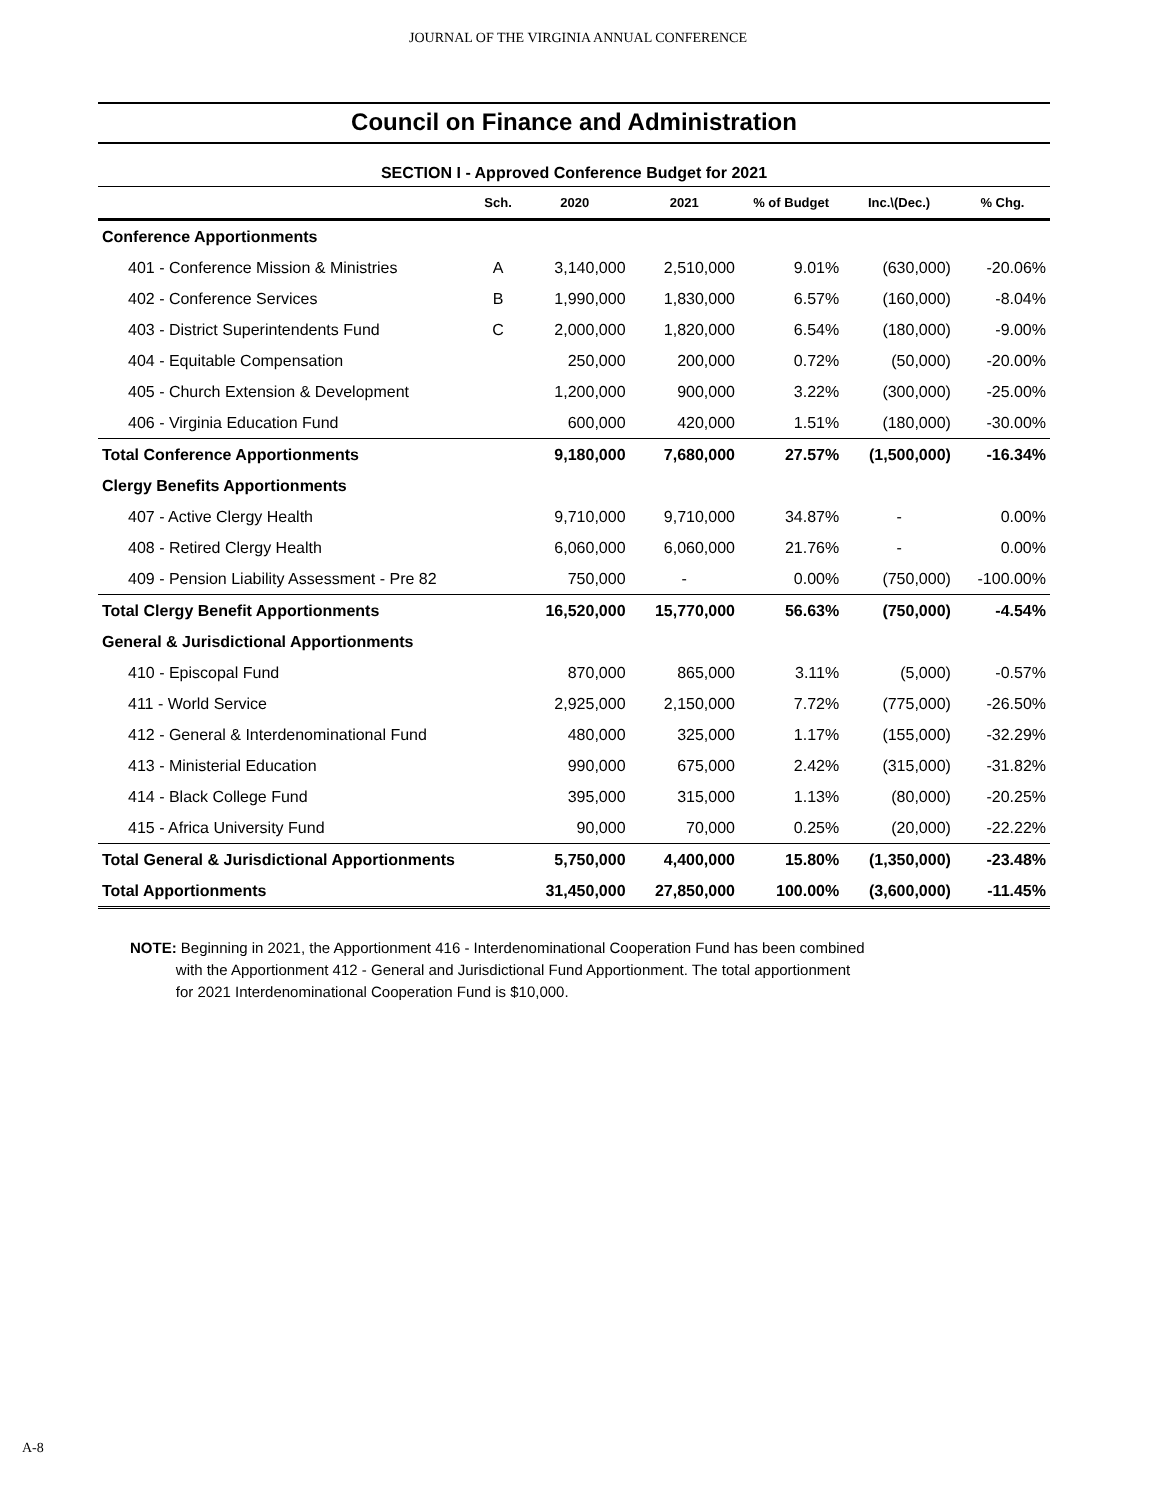JOURNAL OF THE VIRGINIA ANNUAL CONFERENCE
Council on Finance and Administration
SECTION I - Approved Conference Budget for 2021
| | Sch. | 2020 | 2021 | % of Budget | Inc.\(Dec.) | % Chg. |
| --- | --- | --- | --- | --- | --- | --- |
| Conference Apportionments | | | | | | |
| 401 - Conference Mission & Ministries | A | 3,140,000 | 2,510,000 | 9.01% | (630,000) | -20.06% |
| 402 - Conference Services | B | 1,990,000 | 1,830,000 | 6.57% | (160,000) | -8.04% |
| 403 - District Superintendents Fund | C | 2,000,000 | 1,820,000 | 6.54% | (180,000) | -9.00% |
| 404 - Equitable Compensation | | 250,000 | 200,000 | 0.72% | (50,000) | -20.00% |
| 405 - Church Extension & Development | | 1,200,000 | 900,000 | 3.22% | (300,000) | -25.00% |
| 406 - Virginia Education Fund | | 600,000 | 420,000 | 1.51% | (180,000) | -30.00% |
| Total Conference Apportionments | | 9,180,000 | 7,680,000 | 27.57% | (1,500,000) | -16.34% |
| Clergy Benefits Apportionments | | | | | | |
| 407 - Active Clergy Health | | 9,710,000 | 9,710,000 | 34.87% | - | 0.00% |
| 408 - Retired Clergy Health | | 6,060,000 | 6,060,000 | 21.76% | - | 0.00% |
| 409 - Pension Liability Assessment - Pre 82 | | 750,000 | - | 0.00% | (750,000) | -100.00% |
| Total Clergy Benefit Apportionments | | 16,520,000 | 15,770,000 | 56.63% | (750,000) | -4.54% |
| General & Jurisdictional Apportionments | | | | | | |
| 410 - Episcopal Fund | | 870,000 | 865,000 | 3.11% | (5,000) | -0.57% |
| 411 - World Service | | 2,925,000 | 2,150,000 | 7.72% | (775,000) | -26.50% |
| 412 - General & Interdenominational Fund | | 480,000 | 325,000 | 1.17% | (155,000) | -32.29% |
| 413 - Ministerial Education | | 990,000 | 675,000 | 2.42% | (315,000) | -31.82% |
| 414 - Black College Fund | | 395,000 | 315,000 | 1.13% | (80,000) | -20.25% |
| 415 - Africa University Fund | | 90,000 | 70,000 | 0.25% | (20,000) | -22.22% |
| Total General & Jurisdictional Apportionments | | 5,750,000 | 4,400,000 | 15.80% | (1,350,000) | -23.48% |
| Total Apportionments | | 31,450,000 | 27,850,000 | 100.00% | (3,600,000) | -11.45% |
NOTE: Beginning in 2021, the Apportionment 416 - Interdenominational Cooperation Fund has been combined
with the Apportionment 412 - General and Jurisdictional Fund Apportionment. The total apportionment
for 2021 Interdenominational Cooperation Fund is $10,000.
A-8